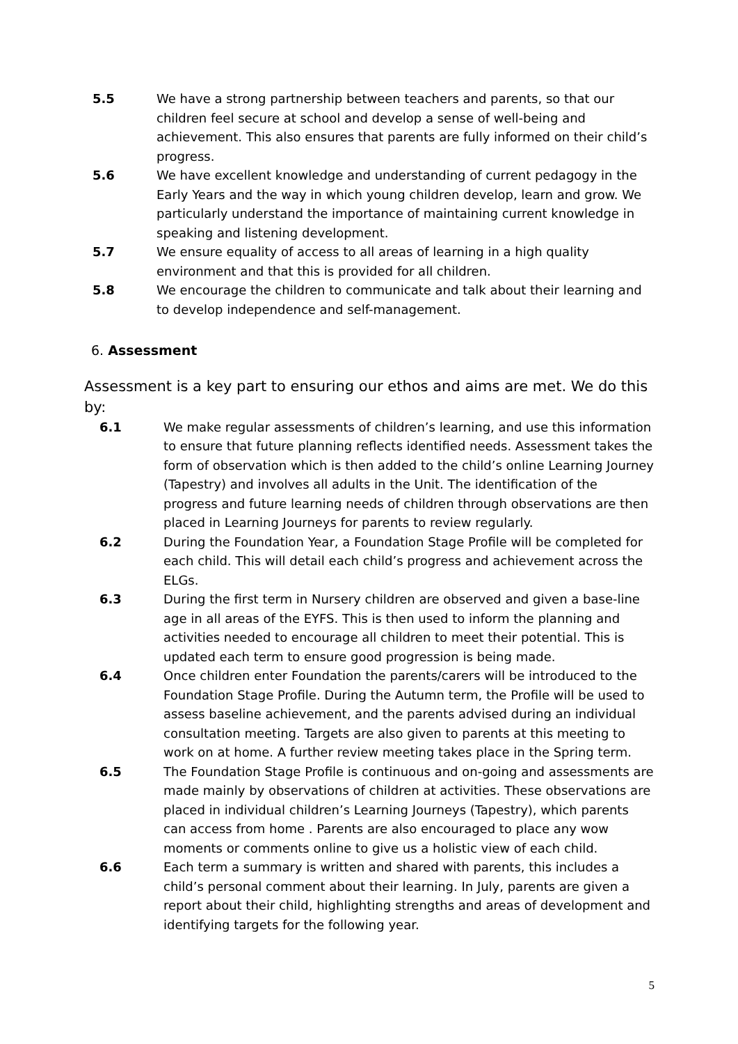5.5 We have a strong partnership between teachers and parents, so that our children feel secure at school and develop a sense of well-being and achievement. This also ensures that parents are fully informed on their child’s progress.
5.6 We have excellent knowledge and understanding of current pedagogy in the Early Years and the way in which young children develop, learn and grow. We particularly understand the importance of maintaining current knowledge in speaking and listening development.
5.7 We ensure equality of access to all areas of learning in a high quality environment and that this is provided for all children.
5.8 We encourage the children to communicate and talk about their learning and to develop independence and self-management.
6. Assessment
Assessment is a key part to ensuring our ethos and aims are met. We do this by:
6.1 We make regular assessments of children’s learning, and use this information to ensure that future planning reflects identified needs. Assessment takes the form of observation which is then added to the child’s online Learning Journey (Tapestry) and involves all adults in the Unit. The identification of the progress and future learning needs of children through observations are then placed in Learning Journeys for parents to review regularly.
6.2 During the Foundation Year, a Foundation Stage Profile will be completed for each child. This will detail each child’s progress and achievement across the ELGs.
6.3 During the first term in Nursery children are observed and given a base-line age in all areas of the EYFS. This is then used to inform the planning and activities needed to encourage all children to meet their potential. This is updated each term to ensure good progression is being made.
6.4 Once children enter Foundation the parents/carers will be introduced to the Foundation Stage Profile. During the Autumn term, the Profile will be used to assess baseline achievement, and the parents advised during an individual consultation meeting. Targets are also given to parents at this meeting to work on at home. A further review meeting takes place in the Spring term.
6.5 The Foundation Stage Profile is continuous and on-going and assessments are made mainly by observations of children at activities. These observations are placed in individual children’s Learning Journeys (Tapestry), which parents can access from home . Parents are also encouraged to place any wow moments or comments online to give us a holistic view of each child.
6.6 Each term a summary is written and shared with parents, this includes a child’s personal comment about their learning. In July, parents are given a report about their child, highlighting strengths and areas of development and identifying targets for the following year.
5